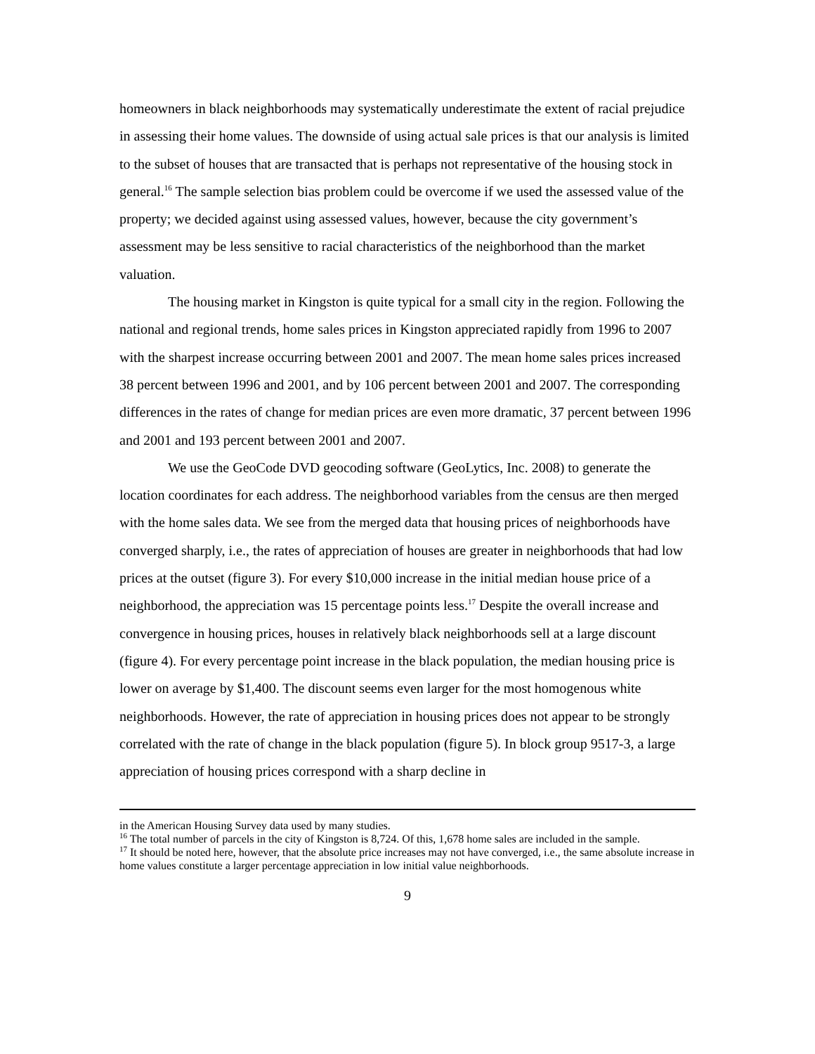homeowners in black neighborhoods may systematically underestimate the extent of racial prejudice in assessing their home values. The downside of using actual sale prices is that our analysis is limited to the subset of houses that are transacted that is perhaps not representative of the housing stock in general.<sup>16</sup> The sample selection bias problem could be overcome if we used the assessed value of the property; we decided against using assessed values, however, because the city government’s assessment may be less sensitive to racial characteristics of the neighborhood than the market valuation.
The housing market in Kingston is quite typical for a small city in the region. Following the national and regional trends, home sales prices in Kingston appreciated rapidly from 1996 to 2007 with the sharpest increase occurring between 2001 and 2007. The mean home sales prices increased 38 percent between 1996 and 2001, and by 106 percent between 2001 and 2007. The corresponding differences in the rates of change for median prices are even more dramatic, 37 percent between 1996 and 2001 and 193 percent between 2001 and 2007.
We use the GeoCode DVD geocoding software (GeoLytics, Inc. 2008) to generate the location coordinates for each address. The neighborhood variables from the census are then merged with the home sales data. We see from the merged data that housing prices of neighborhoods have converged sharply, i.e., the rates of appreciation of houses are greater in neighborhoods that had low prices at the outset (figure 3). For every $10,000 increase in the initial median house price of a neighborhood, the appreciation was 15 percentage points less.<sup>17</sup> Despite the overall increase and convergence in housing prices, houses in relatively black neighborhoods sell at a large discount (figure 4). For every percentage point increase in the black population, the median housing price is lower on average by $1,400. The discount seems even larger for the most homogenous white neighborhoods. However, the rate of appreciation in housing prices does not appear to be strongly correlated with the rate of change in the black population (figure 5). In block group 9517-3, a large appreciation of housing prices correspond with a sharp decline in
in the American Housing Survey data used by many studies.
<sup>16</sup> The total number of parcels in the city of Kingston is 8,724. Of this, 1,678 home sales are included in the sample.
<sup>17</sup> It should be noted here, however, that the absolute price increases may not have converged, i.e., the same absolute increase in home values constitute a larger percentage appreciation in low initial value neighborhoods.
9